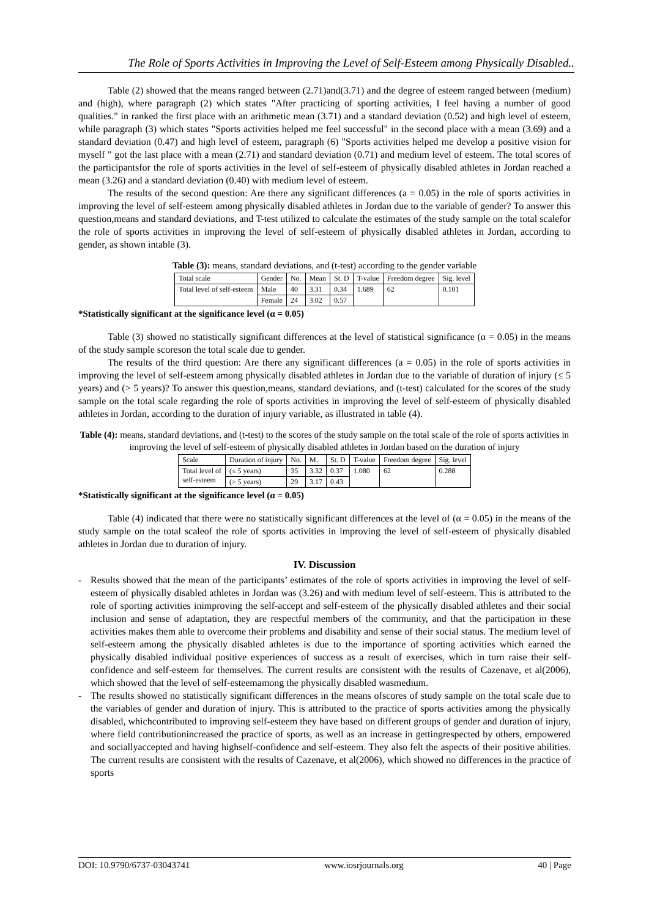The Role of Sports Activities in Improving the Level of Self-Esteem among Physically Disabled..
Table (2) showed that the means ranged between (2.71)and(3.71) and the degree of esteem ranged between (medium) and (high), where paragraph (2) which states "After practicing of sporting activities, I feel having a number of good qualities." in ranked the first place with an arithmetic mean (3.71) and a standard deviation (0.52) and high level of esteem, while paragraph (3) which states "Sports activities helped me feel successful" in the second place with a mean (3.69) and a standard deviation (0.47) and high level of esteem, paragraph (6) "Sports activities helped me develop a positive vision for myself " got the last place with a mean (2.71) and standard deviation (0.71) and medium level of esteem. The total scores of the participantsfor the role of sports activities in the level of self-esteem of physically disabled athletes in Jordan reached a mean (3.26) and a standard deviation (0.40) with medium level of esteem.
The results of the second question: Are there any significant differences (a = 0.05) in the role of sports activities in improving the level of self-esteem among physically disabled athletes in Jordan due to the variable of gender? To answer this question,means and standard deviations, and T-test utilized to calculate the estimates of the study sample on the total scalefor the role of sports activities in improving the level of self-esteem of physically disabled athletes in Jordan, according to gender, as shown intable (3).
Table (3): means, standard deviations, and (t-test) according to the gender variable
| Total scale | Gender | No. | Mean | St. D | T-value | Freedom degree | Sig. level |
| Total level of self-esteem | Male | 40 | 3.31 | 0.34 | 1.689 | 62 | 0.101 |
| | Female | 24 | 3.02 | 0.57 | | | |
*Statistically significant at the significance level (α = 0.05)
Table (3) showed no statistically significant differences at the level of statistical significance (α = 0.05) in the means of the study sample scoreson the total scale due to gender.
The results of the third question: Are there any significant differences (a = 0.05) in the role of sports activities in improving the level of self-esteem among physically disabled athletes in Jordan due to the variable of duration of injury (≤ 5 years) and (> 5 years)? To answer this question,means, standard deviations, and (t-test) calculated for the scores of the study sample on the total scale regarding the role of sports activities in improving the level of self-esteem of physically disabled athletes in Jordan, according to the duration of injury variable, as illustrated in table (4).
Table (4): means, standard deviations, and (t-test) to the scores of the study sample on the total scale of the role of sports activities in improving the level of self-esteem of physically disabled athletes in Jordan based on the duration of injury
| Scale | Duration of injury | No. | M. | St. D | T-value | Freedom degree | Sig. level |
| Total level of self-esteem | (≤ 5 years) | 35 | 3.32 | 0.37 | 1.080 | 62 | 0.288 |
| | (> 5 years) | 29 | 3.17 | 0.43 | | | |
*Statistically significant at the significance level (α = 0.05)
Table (4) indicated that there were no statistically significant differences at the level of (α = 0.05) in the means of the study sample on the total scaleof the role of sports activities in improving the level of self-esteem of physically disabled athletes in Jordan due to duration of injury.
IV. Discussion
- Results showed that the mean of the participants’ estimates of the role of sports activities in improving the level of self-esteem of physically disabled athletes in Jordan was (3.26) and with medium level of self-esteem. This is attributed to the role of sporting activities inimproving the self-accept and self-esteem of the physically disabled athletes and their social inclusion and sense of adaptation, they are respectful members of the community, and that the participation in these activities makes them able to overcome their problems and disability and sense of their social status. The medium level of self-esteem among the physically disabled athletes is due to the importance of sporting activities which earned the physically disabled individual positive experiences of success as a result of exercises, which in turn raise their self-confidence and self-esteem for themselves. The current results are consistent with the results of Cazenave, et al(2006), which showed that the level of self-esteemamong the physically disabled wasmedium.
- The results showed no statistically significant differences in the means ofscores of study sample on the total scale due to the variables of gender and duration of injury. This is attributed to the practice of sports activities among the physically disabled, whichcontributed to improving self-esteem they have based on different groups of gender and duration of injury, where field contributionincreased the practice of sports, as well as an increase in gettingrespected by others, empowered and sociallyaccepted and having highself-confidence and self-esteem. They also felt the aspects of their positive abilities. The current results are consistent with the results of Cazenave, et al(2006), which showed no differences in the practice of sports
DOI: 10.9790/6737-03043741 www.iosrjournals.org 40 | Page